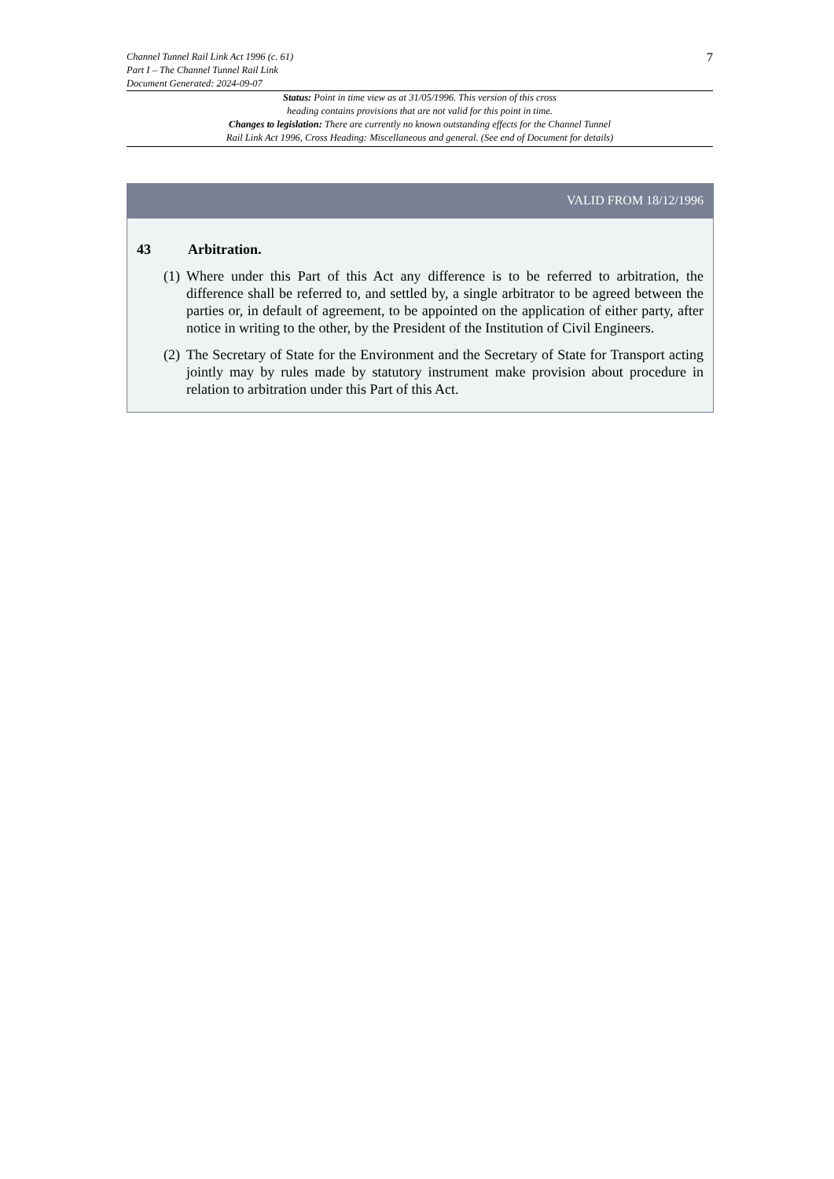7
Channel Tunnel Rail Link Act 1996 (c. 61)
Part I – The Channel Tunnel Rail Link
Document Generated: 2024-09-07
Status: Point in time view as at 31/05/1996. This version of this cross
heading contains provisions that are not valid for this point in time.
Changes to legislation: There are currently no known outstanding effects for the Channel Tunnel
Rail Link Act 1996, Cross Heading: Miscellaneous and general. (See end of Document for details)
VALID FROM 18/12/1996
43 Arbitration.
(1) Where under this Part of this Act any difference is to be referred to arbitration, the difference shall be referred to, and settled by, a single arbitrator to be agreed between the parties or, in default of agreement, to be appointed on the application of either party, after notice in writing to the other, by the President of the Institution of Civil Engineers.
(2) The Secretary of State for the Environment and the Secretary of State for Transport acting jointly may by rules made by statutory instrument make provision about procedure in relation to arbitration under this Part of this Act.